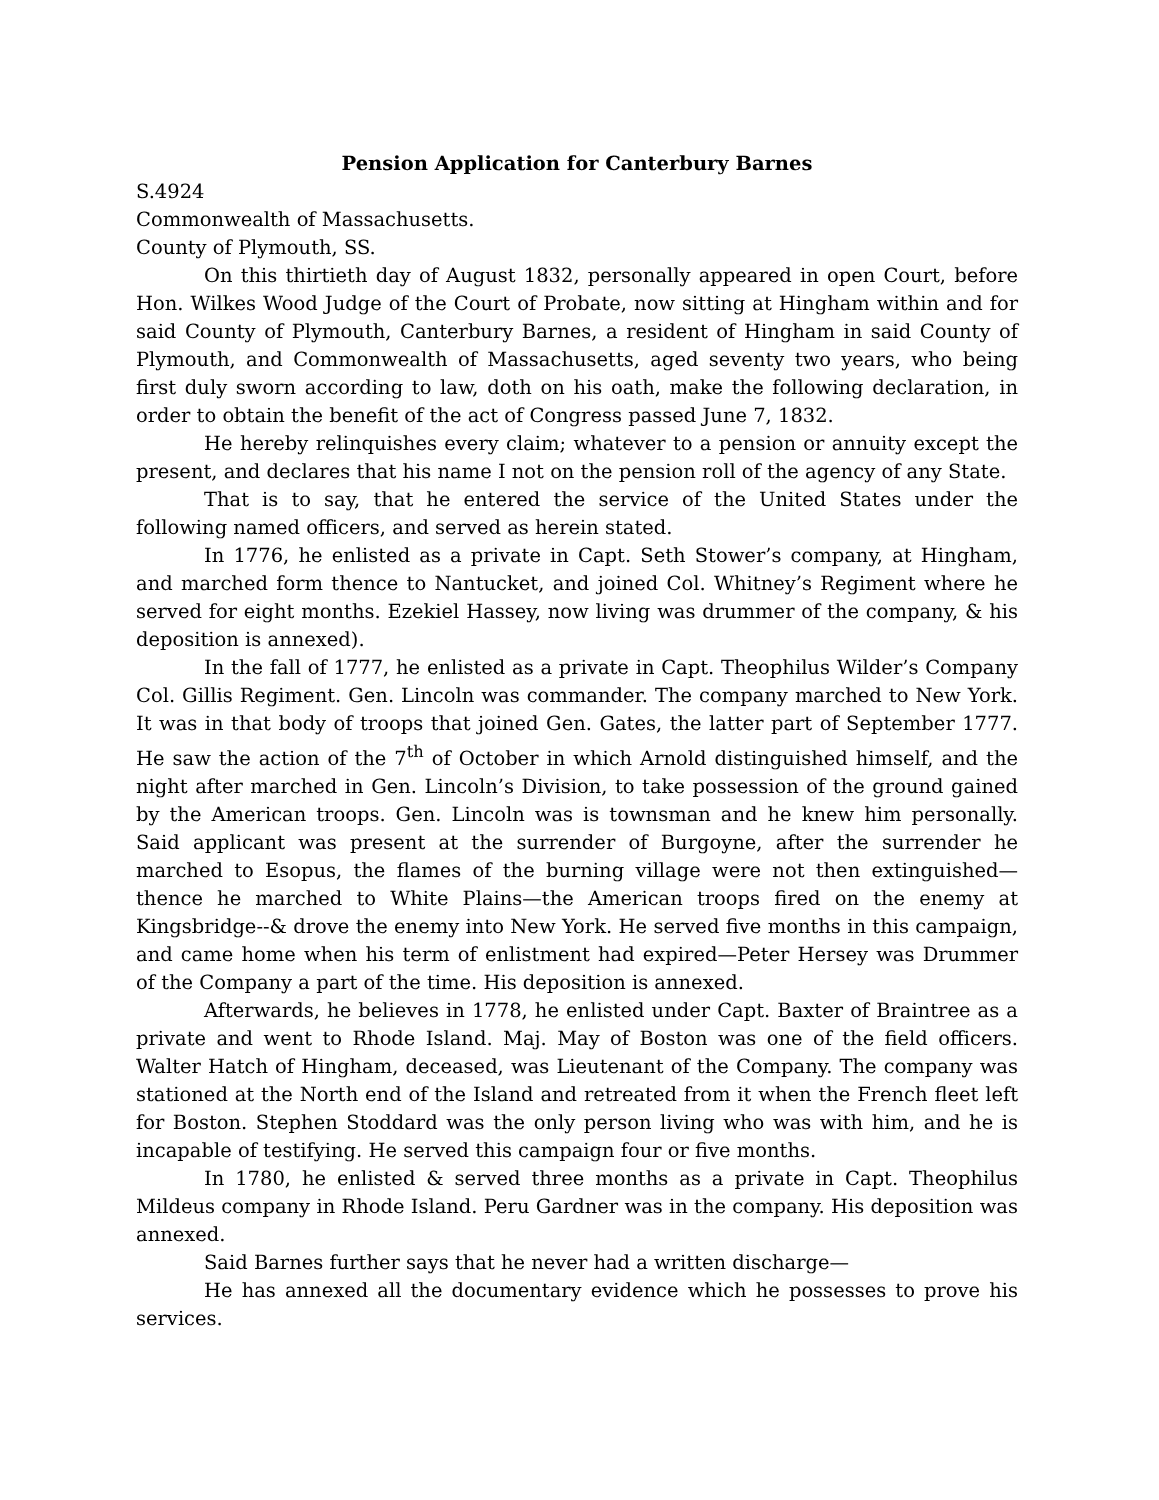Pension Application for Canterbury Barnes
S.4924
Commonwealth of Massachusetts.
County of Plymouth, SS.
On this thirtieth day of August 1832, personally appeared in open Court, before Hon. Wilkes Wood Judge of the Court of Probate, now sitting at Hingham within and for said County of Plymouth, Canterbury Barnes, a resident of Hingham in said County of Plymouth, and Commonwealth of Massachusetts, aged seventy two years, who being first duly sworn according to law, doth on his oath, make the following declaration, in order to obtain the benefit of the act of Congress passed June 7, 1832.
He hereby relinquishes every claim; whatever to a pension or annuity except the present, and declares that his name I not on the pension roll of the agency of any State.
That is to say, that he entered the service of the United States under the following named officers, and served as herein stated.
In 1776, he enlisted as a private in Capt. Seth Stower’s company, at Hingham, and marched form thence to Nantucket, and joined Col. Whitney’s Regiment where he served for eight months. Ezekiel Hassey, now living was drummer of the company, & his deposition is annexed).
In the fall of 1777, he enlisted as a private in Capt. Theophilus Wilder’s Company Col. Gillis Regiment. Gen. Lincoln was commander. The company marched to New York. It was in that body of troops that joined Gen. Gates, the latter part of September 1777. He saw the action of the 7<sup>th</sup> of October in which Arnold distinguished himself, and the night after marched in Gen. Lincoln’s Division, to take possession of the ground gained by the American troops. Gen. Lincoln was is townsman and he knew him personally. Said applicant was present at the surrender of Burgoyne, after the surrender he marched to Esopus, the flames of the burning village were not then extinguished—thence he marched to White Plains—the American troops fired on the enemy at Kingsbridge--& drove the enemy into New York. He served five months in this campaign, and came home when his term of enlistment had expired—Peter Hersey was Drummer of the Company a part of the time. His deposition is annexed.
Afterwards, he believes in 1778, he enlisted under Capt. Baxter of Braintree as a private and went to Rhode Island. Maj. May of Boston was one of the field officers. Walter Hatch of Hingham, deceased, was Lieutenant of the Company. The company was stationed at the North end of the Island and retreated from it when the French fleet left for Boston. Stephen Stoddard was the only person living who was with him, and he is incapable of testifying. He served this campaign four or five months.
In 1780, he enlisted & served three months as a private in Capt. Theophilus Mildeus company in Rhode Island. Peru Gardner was in the company. His deposition was annexed.
Said Barnes further says that he never had a written discharge—
He has annexed all the documentary evidence which he possesses to prove his services.